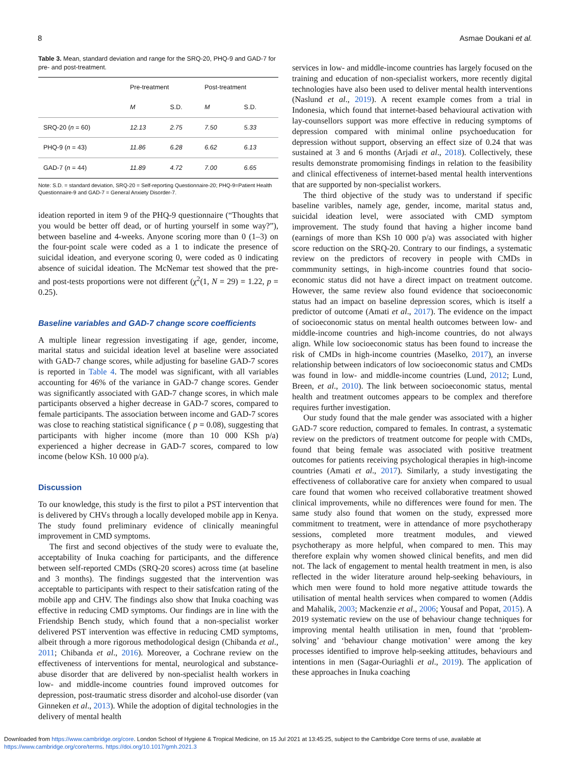8 Asmae Doukani et al.
Table 3. Mean, standard deviation and range for the SRQ-20, PHQ-9 and GAD-7 for pre- and post-treatment.
| | Pre-treatment | | Post-treatment | |
| --- | --- | --- | --- | --- |
| | M | S.D. | M | S.D. |
| SRQ-20 ( n = 60) | 12.13 | 2.75 | 7.50 | 5.33 |
| PHQ-9 ( n = 43) | 11.86 | 6.28 | 6.62 | 6.13 |
| GAD-7 ( n = 44) | 11.89 | 4.72 | 7.00 | 6.65 |
Note: S.D. = standard deviation, SRQ-20 = Self-reporting Questionnaire-20; PHQ-9=Patient Health Questionnaire-9 and GAD-7 = General Anxiety Disorder-7.
ideation reported in item 9 of the PHQ-9 questionnaire (“Thoughts that you would be better off dead, or of hurting yourself in some way?”), between baseline and 4-weeks. Anyone scoring more than 0 (1–3) on the four-point scale were coded as a 1 to indicate the presence of suicidal ideation, and everyone scoring 0, were coded as 0 indicating absence of suicidal ideation. The McNemar test showed that the pre- and post-tests proportions were not different (χ<sup>2</sup>(1, N = 29) = 1.22, p = 0.25).
Baseline variables and GAD-7 change score coefficients
A multiple linear regression investigating if age, gender, income, marital status and suicidal ideation level at baseline were associated with GAD-7 change scores, while adjusting for baseline GAD-7 scores is reported in Table 4. The model was significant, with all variables accounting for 46% of the variance in GAD-7 change scores. Gender was significantly associated with GAD-7 change scores, in which male participants observed a higher decrease in GAD-7 scores, compared to female participants. The association between income and GAD-7 scores was close to reaching statistical significance ( p = 0.08), suggesting that participants with higher income (more than 10 000 KSh p/a) experienced a higher decrease in GAD-7 scores, compared to low income (below KSh. 10 000 p/a).
Discussion
To our knowledge, this study is the first to pilot a PST intervention that is delivered by CHVs through a locally developed mobile app in Kenya. The study found preliminary evidence of clinically meaningful improvement in CMD symptoms.
The first and second objectives of the study were to evaluate the, acceptability of Inuka coaching for participants, and the difference between self-reported CMDs (SRQ-20 scores) across time (at baseline and 3 months). The findings suggested that the intervention was acceptable to participants with respect to their satisfcation rating of the mobile app and CHV. The findings also show that Inuka coaching was effective in reducing CMD symptoms. Our findings are in line with the Friendship Bench study, which found that a non-specialist worker delivered PST intervention was effective in reducing CMD symptoms, albeit through a more rigorous methodological design (Chibanda et al., 2011; Chibanda et al., 2016). Moreover, a Cochrane review on the effectiveness of interventions for mental, neurological and substance-abuse disorder that are delivered by non-specialist health workers in low- and middle-income countries found improved outcomes for depression, post-traumatic stress disorder and alcohol-use disorder (van Ginneken et al., 2013). While the adoption of digital technologies in the delivery of mental health
services in low- and middle-income countries has largely focused on the training and education of non-specialist workers, more recently digital technologies have also been used to deliver mental health interventions (Naslund et al., 2019). A recent example comes from a trial in Indonesia, which found that internet-based behavioural activation with lay-counsellors support was more effective in reducing symptoms of depression compared with minimal online psychoeducation for depression without support, observing an effect size of 0.24 that was sustained at 3 and 6 months (Arjadi et al., 2018). Collectively, these results demonstrate promomising findings in relation to the feasibility and clinical effectiveness of internet-based mental health interventions that are supported by non-specialist workers.
The third objective of the study was to understand if specific baseline varibles, namely age, gender, income, marital status and, suicidal ideation level, were associated with CMD symptom improvement. The study found that having a higher income band (earnings of more than KSh 10 000 p/a) was associated with higher score reduction on the SRQ-20. Contrary to our findings, a systematic review on the predictors of recovery in people with CMDs in commmunity settings, in high-income countries found that socio-economic status did not have a direct impact on treatment outcome. However, the same review also found evidence that socioeconomic status had an impact on baseline depression scores, which is itself a predictor of outcome (Amati et al., 2017). The evidence on the impact of socioeconomic status on mental health outcomes between low- and middle-income countries and high-income countries, do not always align. While low socioeconomic status has been found to increase the risk of CMDs in high-income countries (Maselko, 2017), an inverse relationship between indicators of low socioeconomic status and CMDs was found in low- and middle-income countries (Lund, 2012; Lund, Breen, et al., 2010). The link between socioeconomic status, mental health and treatment outcomes appears to be complex and therefore requires further investigation.
Our study found that the male gender was associated with a higher GAD-7 score reduction, compared to females. In contrast, a systematic review on the predictors of treatment outcome for people with CMDs, found that being female was associated with positive treatment outcomes for patients receiving psychological therapies in high-income countries (Amati et al., 2017). Similarly, a study investigating the effectiveness of collaborative care for anxiety when compared to usual care found that women who received collaborative treatment showed clinical improvements, while no differences were found for men. The same study also found that women on the study, expressed more commitment to treatment, were in attendance of more psychotherapy sessions, completed more treatment modules, and viewed psychotherapy as more helpful, when compared to men. This may therefore explain why women showed clinical benefits, and men did not. The lack of engagement to mental health treatment in men, is also reflected in the wider literature around help-seeking behaviours, in which men were found to hold more negative attitude towards the utilisation of mental health services when compared to women (Addis and Mahalik, 2003; Mackenzie et al., 2006; Yousaf and Popat, 2015). A 2019 systematic review on the use of behaviour change techniques for improving mental health utilisation in men, found that ‘problem-solving’ and ‘behaviour change motivation’ were among the key processes identified to improve help-seeking attitudes, behaviours and intentions in men (Sagar-Ouriaghli et al., 2019). The application of these approaches in Inuka coaching
Downloaded from https://www.cambridge.org/core. London School of Hygiene & Tropical Medicine, on 15 Jul 2021 at 13:45:25, subject to the Cambridge Core terms of use, available at
https://www.cambridge.org/core/terms. https://doi.org/10.1017/gmh.2021.3